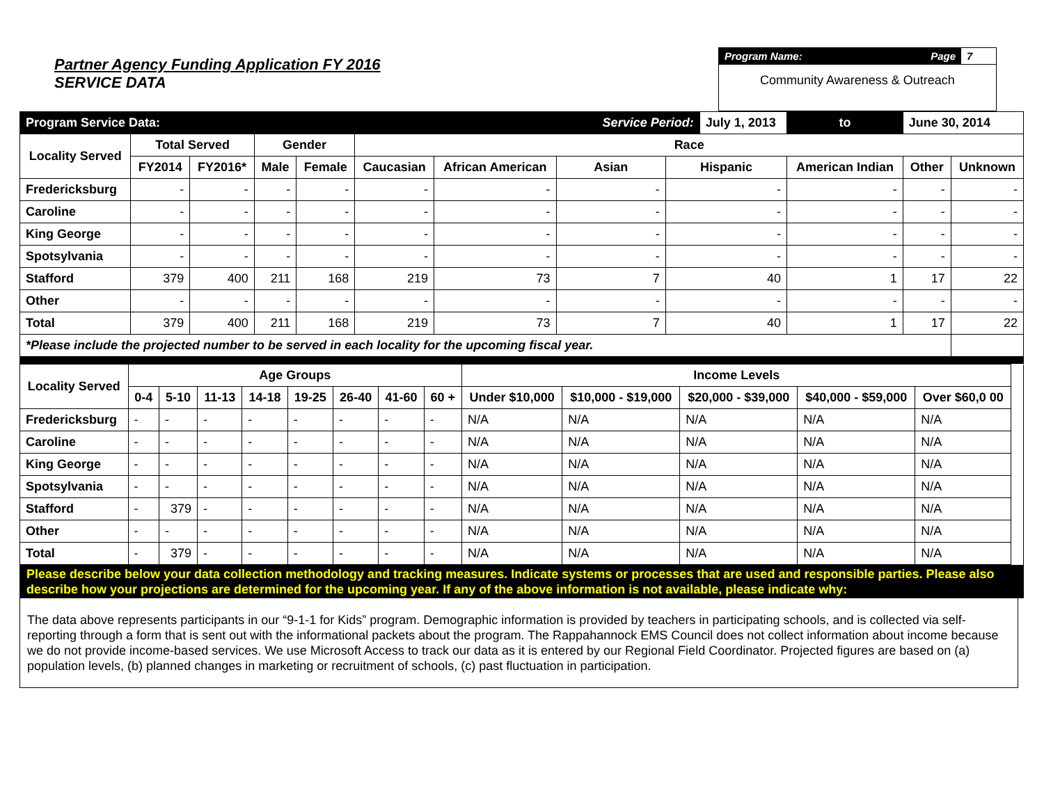Partner Agency Funding Application FY 2016
SERVICE DATA
Program Name: Page 7
Community Awareness & Outreach
| Program Service Data: | | | | | | | Service Period: | | July 1, 2013 | | to | June 30, 2014 | |
| Locality Served | Total Served | | Gender | | Race | | | | | | | | |
| | FY2014 | FY2016* | Male | Female | Caucasian | African American | Asian | Hispanic | | American Indian | | Other | Unknown |
| Fredericksburg | - | - | - | - | - | - | - | - | | - | | - | - |
| Caroline | - | - | - | - | - | - | - | - | | - | | - | - |
| King George | - | - | - | - | - | - | - | - | | - | | - | - |
| Spotsylvania | - | - | - | - | - | - | - | - | | - | | - | - |
| Stafford | 379 | 400 | 211 | 168 | 219 | 73 | 7 | 40 | | 1 | | 17 | 22 |
| Other | - | - | - | - | - | - | - | - | | - | | - | - |
| Total | 379 | 400 | 211 | 168 | 219 | 73 | 7 | 40 | | 1 | | 17 | 22 |
| *Please include the projected number to be served in each locality for the upcoming fiscal year. | | | | | | | | | | | | | |
| Locality Served | Age Groups | | | | | | | | Income Levels | | | | | |
| --- | --- | --- | --- | --- | --- | --- | --- | --- | --- | --- | --- | --- | --- | --- |
| | 0-4 | 5-10 | 11-13 | 14-18 | 19-25 | 26-40 | 41-60 | 60 + | Under $10,000 | $10,000 - $19,000 | $20,000 - $39,000 | $40,000 - $59,000 | Over $60,0 00 | |
| Fredericksburg | - | - | - | - | - | - | - | - | N/A | N/A | N/A | N/A | N/A | |
| Caroline | - | - | - | - | - | - | - | - | N/A | N/A | N/A | N/A | N/A | |
| King George | - | - | - | - | - | - | - | - | N/A | N/A | N/A | N/A | N/A | |
| Spotsylvania | - | - | - | - | - | - | - | - | N/A | N/A | N/A | N/A | N/A | |
| Stafford | - | 379 | - | - | - | - | - | - | N/A | N/A | N/A | N/A | N/A | |
| Other | - | - | - | - | - | - | - | - | N/A | N/A | N/A | N/A | N/A | |
| Total | - | 379 | - | - | - | - | - | - | N/A | N/A | N/A | N/A | N/A | |
Please describe below your data collection methodology and tracking measures. Indicate systems or processes that are used and responsible parties. Please also describe how your projections are determined for the upcoming year. If any of the above information is not available, please indicate why:
The data above represents participants in our “9-1-1 for Kids” program. Demographic information is provided by teachers in participating schools, and is collected via self-reporting through a form that is sent out with the informational packets about the program. The Rappahannock EMS Council does not collect information about income because we do not provide income-based services. We use Microsoft Access to track our data as it is entered by our Regional Field Coordinator. Projected figures are based on (a) population levels, (b) planned changes in marketing or recruitment of schools, (c) past fluctuation in participation.